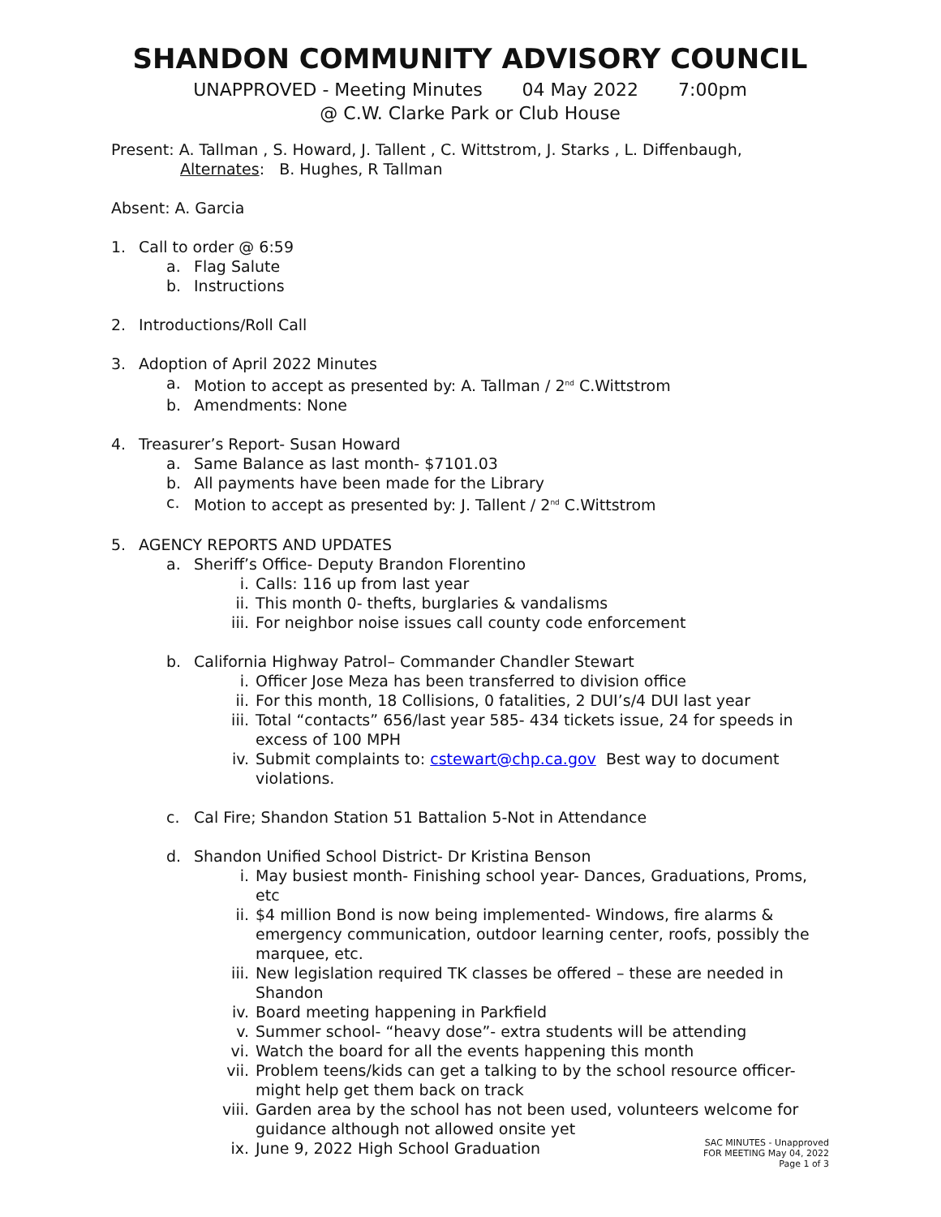SHANDON COMMUNITY ADVISORY COUNCIL
UNAPPROVED - Meeting Minutes 04 May 2022 7:00pm
@ C.W. Clarke Park or Club House
Present: A. Tallman , S. Howard, J. Tallent , C. Wittstrom, J. Starks , L. Diffenbaugh,
Alternates: B. Hughes, R Tallman
Absent: A. Garcia
1. Call to order @ 6:59
a. Flag Salute
b. Instructions
2. Introductions/Roll Call
3. Adoption of April 2022 Minutes
a. Motion to accept as presented by: A. Tallman / 2<sup>nd</sup> C.Wittstrom
b. Amendments: None
4. Treasurer’s Report- Susan Howard
a. Same Balance as last month- $7101.03
b. All payments have been made for the Library
c. Motion to accept as presented by: J. Tallent / 2<sup>nd</sup> C.Wittstrom
5. AGENCY REPORTS AND UPDATES
a. Sheriff’s Office- Deputy Brandon Florentino
i. Calls: 116 up from last year
ii. This month 0- thefts, burglaries & vandalisms
iii. For neighbor noise issues call county code enforcement
b. California Highway Patrol– Commander Chandler Stewart
i. Officer Jose Meza has been transferred to division office
ii. For this month, 18 Collisions, 0 fatalities, 2 DUI’s/4 DUI last year
iii. Total “contacts” 656/last year 585- 434 tickets issue, 24 for speeds in excess of 100 MPH
iv. Submit complaints to: cstewart@chp.ca.gov Best way to document violations.
c. Cal Fire; Shandon Station 51 Battalion 5-Not in Attendance
d. Shandon Unified School District- Dr Kristina Benson
i. May busiest month- Finishing school year- Dances, Graduations, Proms, etc
ii. $4 million Bond is now being implemented- Windows, fire alarms & emergency communication, outdoor learning center, roofs, possibly the marquee, etc.
iii. New legislation required TK classes be offered – these are needed in Shandon
iv. Board meeting happening in Parkfield
v. Summer school- “heavy dose”- extra students will be attending
vi. Watch the board for all the events happening this month
vii. Problem teens/kids can get a talking to by the school resource officer- might help get them back on track
viii. Garden area by the school has not been used, volunteers welcome for guidance although not allowed onsite yet
ix. June 9, 2022 High School Graduation
SAC MINUTES - Unapproved
FOR MEETING May 04, 2022
Page 1 of 3